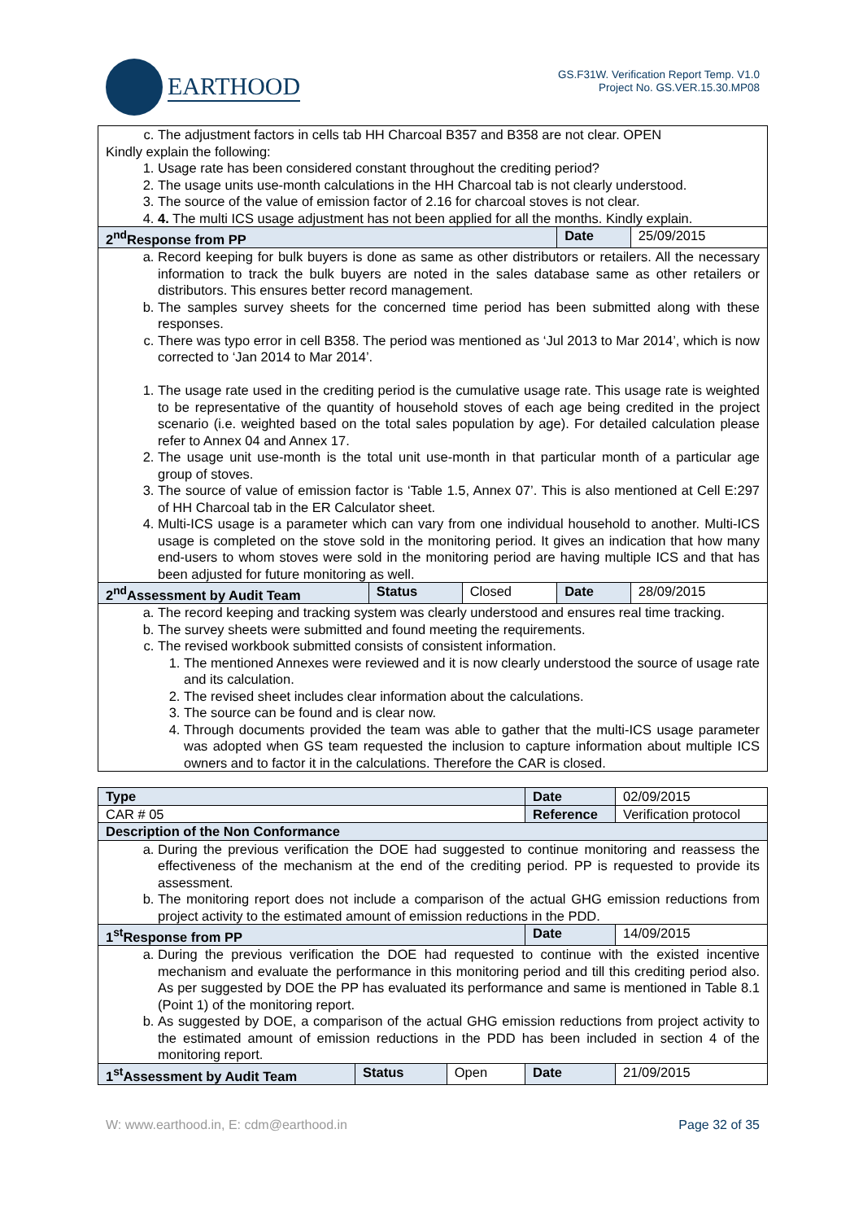EARTHOOD
GS.F31W. Verification Report Temp. V1.0
Project No. GS.VER.15.30.MP08
| c. The adjustment factors in cells tab HH Charcoal B357 and B358 are not clear. OPEN Kindly explain the following: 1. Usage rate has been considered constant throughout the crediting period? 2. The usage units use-month calculations in the HH Charcoal tab is not clearly understood. 3. The source of the value of emission factor of 2.16 for charcoal stoves is not clear. 4. 4. The multi ICS usage adjustment has not been applied for all the months. Kindly explain. | | | | |
| 2<sup>nd</sup>Response from PP | | | Date | 25/09/2015 |
| a. Record keeping for bulk buyers is done as same as other distributors or retailers. All the necessary information to track the bulk buyers are noted in the sales database same as other retailers or distributors. This ensures better record management. b. The samples survey sheets for the concerned time period has been submitted along with these responses. c. There was typo error in cell B358. The period was mentioned as ‘Jul 2013 to Mar 2014’, which is now corrected to ‘Jan 2014 to Mar 2014’. 1. The usage rate used in the crediting period is the cumulative usage rate. This usage rate is weighted to be representative of the quantity of household stoves of each age being credited in the project scenario (i.e. weighted based on the total sales population by age). For detailed calculation please refer to Annex 04 and Annex 17. 2. The usage unit use-month is the total unit use-month in that particular month of a particular age group of stoves. 3. The source of value of emission factor is ‘Table 1.5, Annex 07’. This is also mentioned at Cell E:297 of HH Charcoal tab in the ER Calculator sheet. 4. Multi-ICS usage is a parameter which can vary from one individual household to another. Multi-ICS usage is completed on the stove sold in the monitoring period. It gives an indication that how many end-users to whom stoves were sold in the monitoring period are having multiple ICS and that has been adjusted for future monitoring as well. | | | | |
| 2<sup>nd</sup>Assessment by Audit Team | Status | Closed | Date | 28/09/2015 |
| a. The record keeping and tracking system was clearly understood and ensures real time tracking. b. The survey sheets were submitted and found meeting the requirements. c. The revised workbook submitted consists of consistent information. 1. The mentioned Annexes were reviewed and it is now clearly understood the source of usage rate and its calculation. 2. The revised sheet includes clear information about the calculations. 3. The source can be found and is clear now. 4. Through documents provided the team was able to gather that the multi-ICS usage parameter was adopted when GS team requested the inclusion to capture information about multiple ICS owners and to factor it in the calculations. Therefore the CAR is closed. | | | | |
| Type | | | Date | 02/09/2015 |
| CAR # 05 | | | Reference | Verification protocol |
| Description of the Non Conformance | | | | |
| a. During the previous verification the DOE had suggested to continue monitoring and reassess the effectiveness of the mechanism at the end of the crediting period. PP is requested to provide its assessment. b. The monitoring report does not include a comparison of the actual GHG emission reductions from project activity to the estimated amount of emission reductions in the PDD. | | | | |
| 1<sup>st</sup>Response from PP | | | Date | 14/09/2015 |
| a. During the previous verification the DOE had requested to continue with the existed incentive mechanism and evaluate the performance in this monitoring period and till this crediting period also. As per suggested by DOE the PP has evaluated its performance and same is mentioned in Table 8.1 (Point 1) of the monitoring report. b. As suggested by DOE, a comparison of the actual GHG emission reductions from project activity to the estimated amount of emission reductions in the PDD has been included in section 4 of the monitoring report. | | | | |
| 1<sup>st</sup>Assessment by Audit Team | Status | Open | Date | 21/09/2015 |
W: www.earthood.in, E: cdm@earthood.in Page 32 of 35